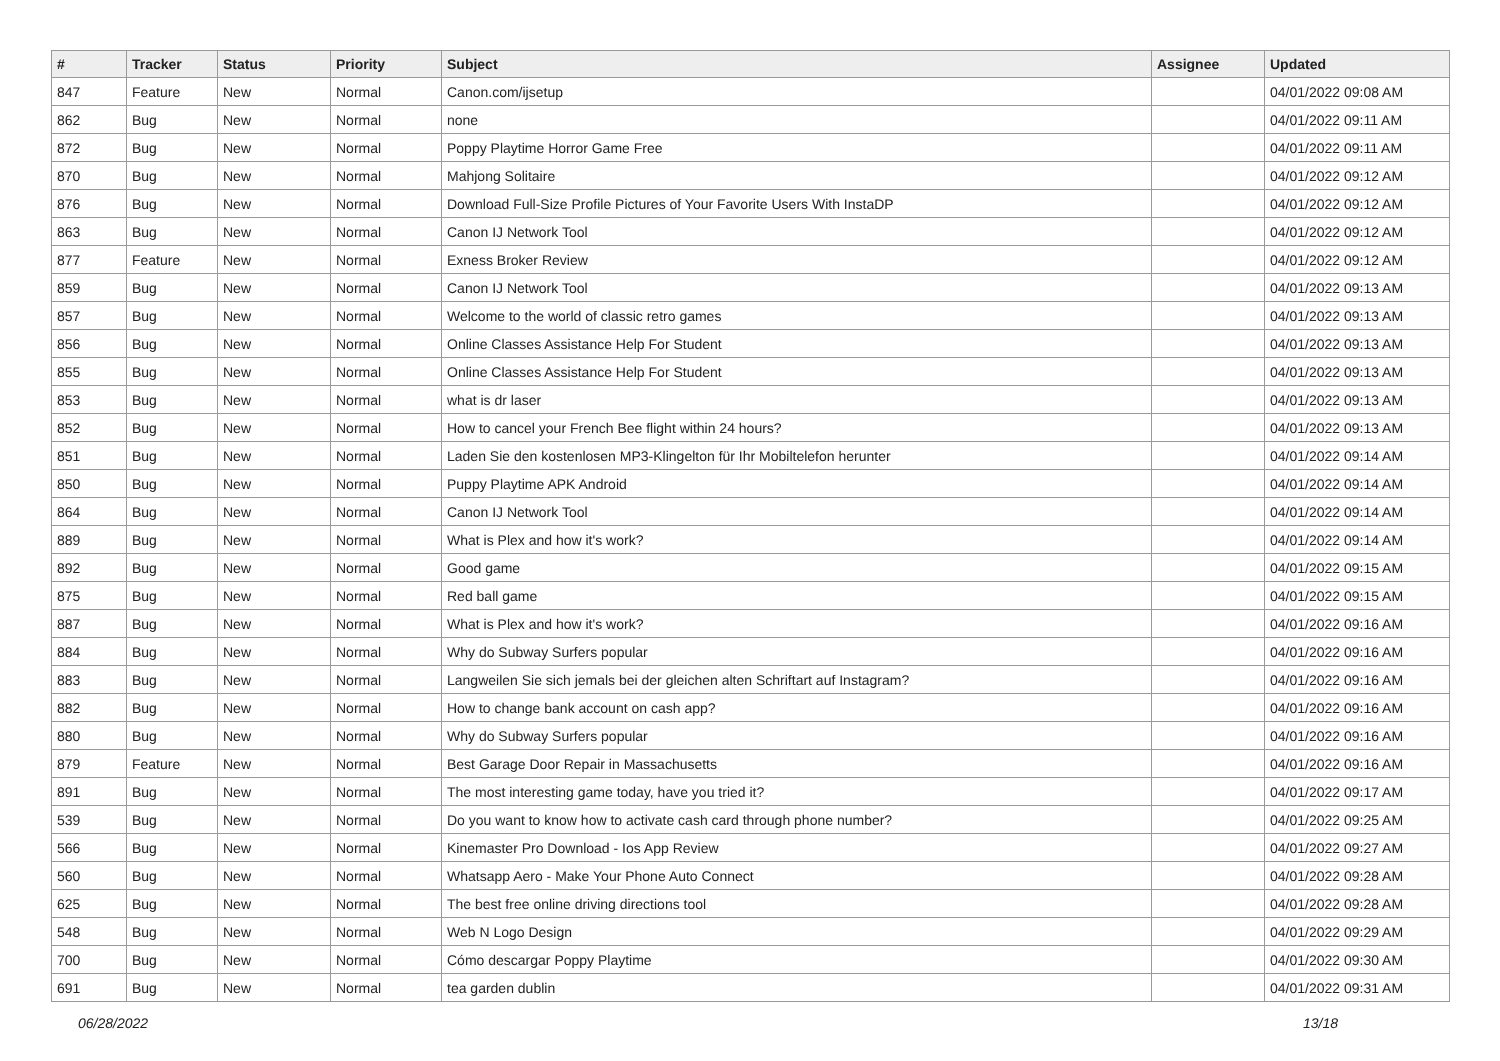| # | Tracker | Status | Priority | Subject | Assignee | Updated |
| --- | --- | --- | --- | --- | --- | --- |
| 847 | Feature | New | Normal | Canon.com/ijsetup | | 04/01/2022 09:08 AM |
| 862 | Bug | New | Normal | none | | 04/01/2022 09:11 AM |
| 872 | Bug | New | Normal | Poppy Playtime Horror Game Free | | 04/01/2022 09:11 AM |
| 870 | Bug | New | Normal | Mahjong Solitaire | | 04/01/2022 09:12 AM |
| 876 | Bug | New | Normal | Download Full-Size Profile Pictures of Your Favorite Users With InstaDP | | 04/01/2022 09:12 AM |
| 863 | Bug | New | Normal | Canon IJ Network Tool | | 04/01/2022 09:12 AM |
| 877 | Feature | New | Normal | Exness Broker Review | | 04/01/2022 09:12 AM |
| 859 | Bug | New | Normal | Canon IJ Network Tool | | 04/01/2022 09:13 AM |
| 857 | Bug | New | Normal | Welcome to the world of classic retro games | | 04/01/2022 09:13 AM |
| 856 | Bug | New | Normal | Online Classes Assistance Help For Student | | 04/01/2022 09:13 AM |
| 855 | Bug | New | Normal | Online Classes Assistance Help For Student | | 04/01/2022 09:13 AM |
| 853 | Bug | New | Normal | what is dr laser | | 04/01/2022 09:13 AM |
| 852 | Bug | New | Normal | How to cancel your French Bee flight within 24 hours? | | 04/01/2022 09:13 AM |
| 851 | Bug | New | Normal | Laden Sie den kostenlosen MP3-Klingelton für Ihr Mobiltelefon herunter | | 04/01/2022 09:14 AM |
| 850 | Bug | New | Normal | Puppy Playtime APK Android | | 04/01/2022 09:14 AM |
| 864 | Bug | New | Normal | Canon IJ Network Tool | | 04/01/2022 09:14 AM |
| 889 | Bug | New | Normal | What is Plex and how it's work? | | 04/01/2022 09:14 AM |
| 892 | Bug | New | Normal | Good game | | 04/01/2022 09:15 AM |
| 875 | Bug | New | Normal | Red ball game | | 04/01/2022 09:15 AM |
| 887 | Bug | New | Normal | What is Plex and how it's work? | | 04/01/2022 09:16 AM |
| 884 | Bug | New | Normal | Why do Subway Surfers popular | | 04/01/2022 09:16 AM |
| 883 | Bug | New | Normal | Langweilen Sie sich jemals bei der gleichen alten Schriftart auf Instagram? | | 04/01/2022 09:16 AM |
| 882 | Bug | New | Normal | How to change bank account on cash app? | | 04/01/2022 09:16 AM |
| 880 | Bug | New | Normal | Why do Subway Surfers popular | | 04/01/2022 09:16 AM |
| 879 | Feature | New | Normal | Best Garage Door Repair in Massachusetts | | 04/01/2022 09:16 AM |
| 891 | Bug | New | Normal | The most interesting game today, have you tried it? | | 04/01/2022 09:17 AM |
| 539 | Bug | New | Normal | Do you want to know how to activate cash card through phone number? | | 04/01/2022 09:25 AM |
| 566 | Bug | New | Normal | Kinemaster Pro Download - Ios App Review | | 04/01/2022 09:27 AM |
| 560 | Bug | New | Normal | Whatsapp Aero - Make Your Phone Auto Connect | | 04/01/2022 09:28 AM |
| 625 | Bug | New | Normal | The best free online driving directions tool | | 04/01/2022 09:28 AM |
| 548 | Bug | New | Normal | Web N Logo Design | | 04/01/2022 09:29 AM |
| 700 | Bug | New | Normal | Cómo descargar Poppy Playtime | | 04/01/2022 09:30 AM |
| 691 | Bug | New | Normal | tea garden dublin | | 04/01/2022 09:31 AM |
06/28/2022 13/18